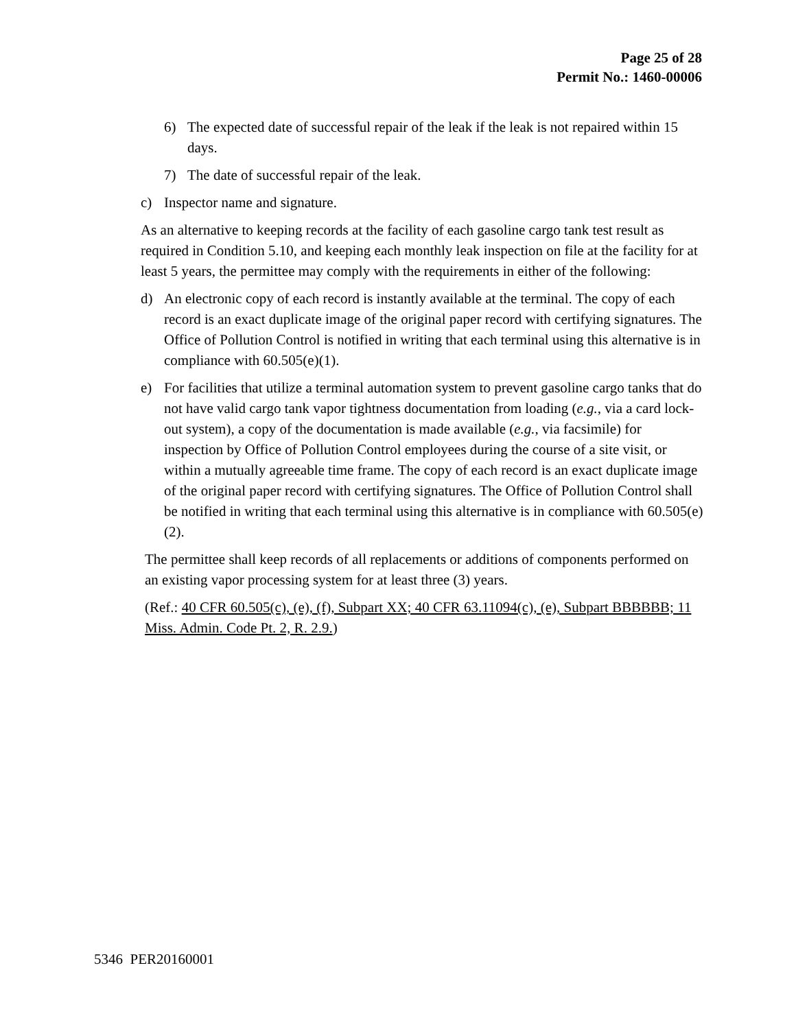Page 25 of 28
Permit No.: 1460-00006
6) The expected date of successful repair of the leak if the leak is not repaired within 15 days.
7) The date of successful repair of the leak.
c) Inspector name and signature.
As an alternative to keeping records at the facility of each gasoline cargo tank test result as required in Condition 5.10, and keeping each monthly leak inspection on file at the facility for at least 5 years, the permittee may comply with the requirements in either of the following:
d) An electronic copy of each record is instantly available at the terminal. The copy of each record is an exact duplicate image of the original paper record with certifying signatures. The Office of Pollution Control is notified in writing that each terminal using this alternative is in compliance with 60.505(e)(1).
e) For facilities that utilize a terminal automation system to prevent gasoline cargo tanks that do not have valid cargo tank vapor tightness documentation from loading (e.g., via a card lock-out system), a copy of the documentation is made available (e.g., via facsimile) for inspection by Office of Pollution Control employees during the course of a site visit, or within a mutually agreeable time frame. The copy of each record is an exact duplicate image of the original paper record with certifying signatures. The Office of Pollution Control shall be notified in writing that each terminal using this alternative is in compliance with 60.505(e)(2).
The permittee shall keep records of all replacements or additions of components performed on an existing vapor processing system for at least three (3) years.
(Ref.: 40 CFR 60.505(c), (e), (f), Subpart XX; 40 CFR 63.11094(c), (e), Subpart BBBBBB; 11 Miss. Admin. Code Pt. 2, R. 2.9.)
5346 PER20160001